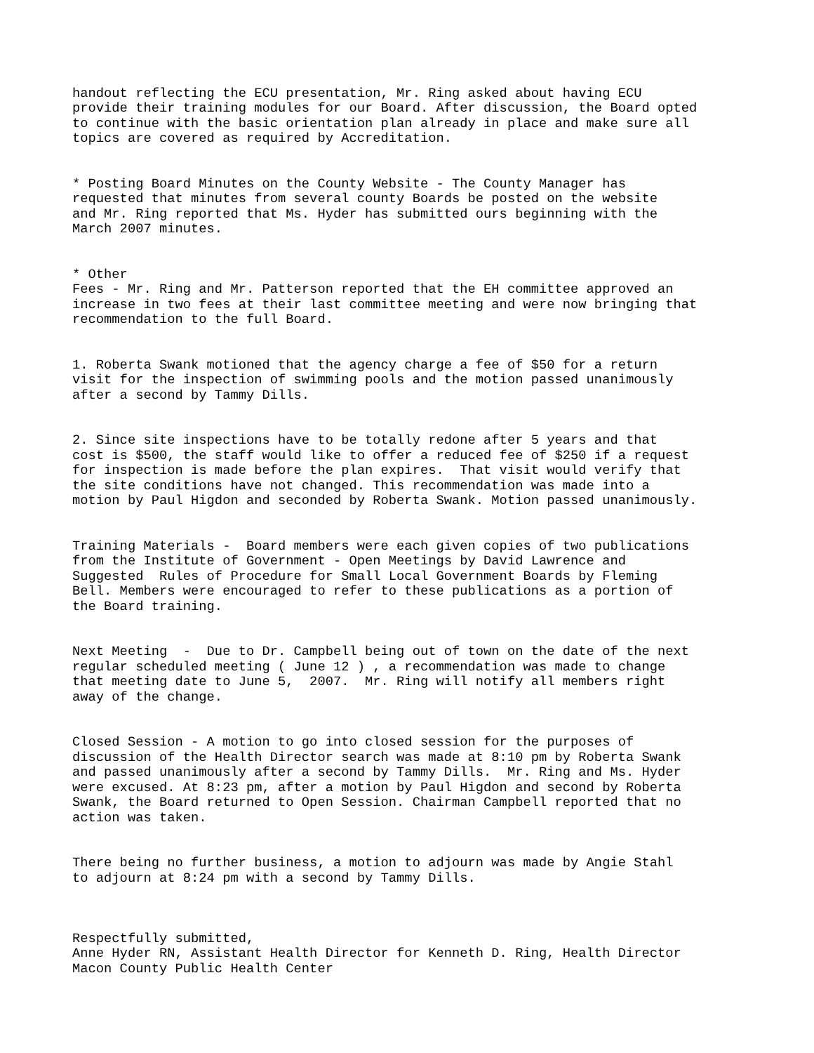handout reflecting the ECU presentation, Mr. Ring asked about having ECU provide their training modules for our Board. After discussion, the Board opted to continue with the basic orientation plan already in place and make sure all topics are covered as required by Accreditation.
* Posting Board Minutes on the County Website - The County Manager has requested that minutes from several county Boards be posted on the website and Mr. Ring reported that Ms. Hyder has submitted ours beginning with the March 2007 minutes.
* Other Fees - Mr. Ring and Mr. Patterson reported that the EH committee approved an increase in two fees at their last committee meeting and were now bringing that recommendation to the full Board.
1. Roberta Swank motioned that the agency charge a fee of $50 for a return visit for the inspection of swimming pools and the motion passed unanimously after a second by Tammy Dills.
2. Since site inspections have to be totally redone after 5 years and that cost is $500, the staff would like to offer a reduced fee of $250 if a request for inspection is made before the plan expires. That visit would verify that the site conditions have not changed. This recommendation was made into a motion by Paul Higdon and seconded by Roberta Swank. Motion passed unanimously.
Training Materials - Board members were each given copies of two publications from the Institute of Government - Open Meetings by David Lawrence and Suggested Rules of Procedure for Small Local Government Boards by Fleming Bell. Members were encouraged to refer to these publications as a portion of the Board training.
Next Meeting - Due to Dr. Campbell being out of town on the date of the next regular scheduled meeting ( June 12 ) , a recommendation was made to change that meeting date to June 5, 2007. Mr. Ring will notify all members right away of the change.
Closed Session - A motion to go into closed session for the purposes of discussion of the Health Director search was made at 8:10 pm by Roberta Swank and passed unanimously after a second by Tammy Dills. Mr. Ring and Ms. Hyder were excused. At 8:23 pm, after a motion by Paul Higdon and second by Roberta Swank, the Board returned to Open Session. Chairman Campbell reported that no action was taken.
There being no further business, a motion to adjourn was made by Angie Stahl to adjourn at 8:24 pm with a second by Tammy Dills.
Respectfully submitted, Anne Hyder RN, Assistant Health Director for Kenneth D. Ring, Health Director Macon County Public Health Center